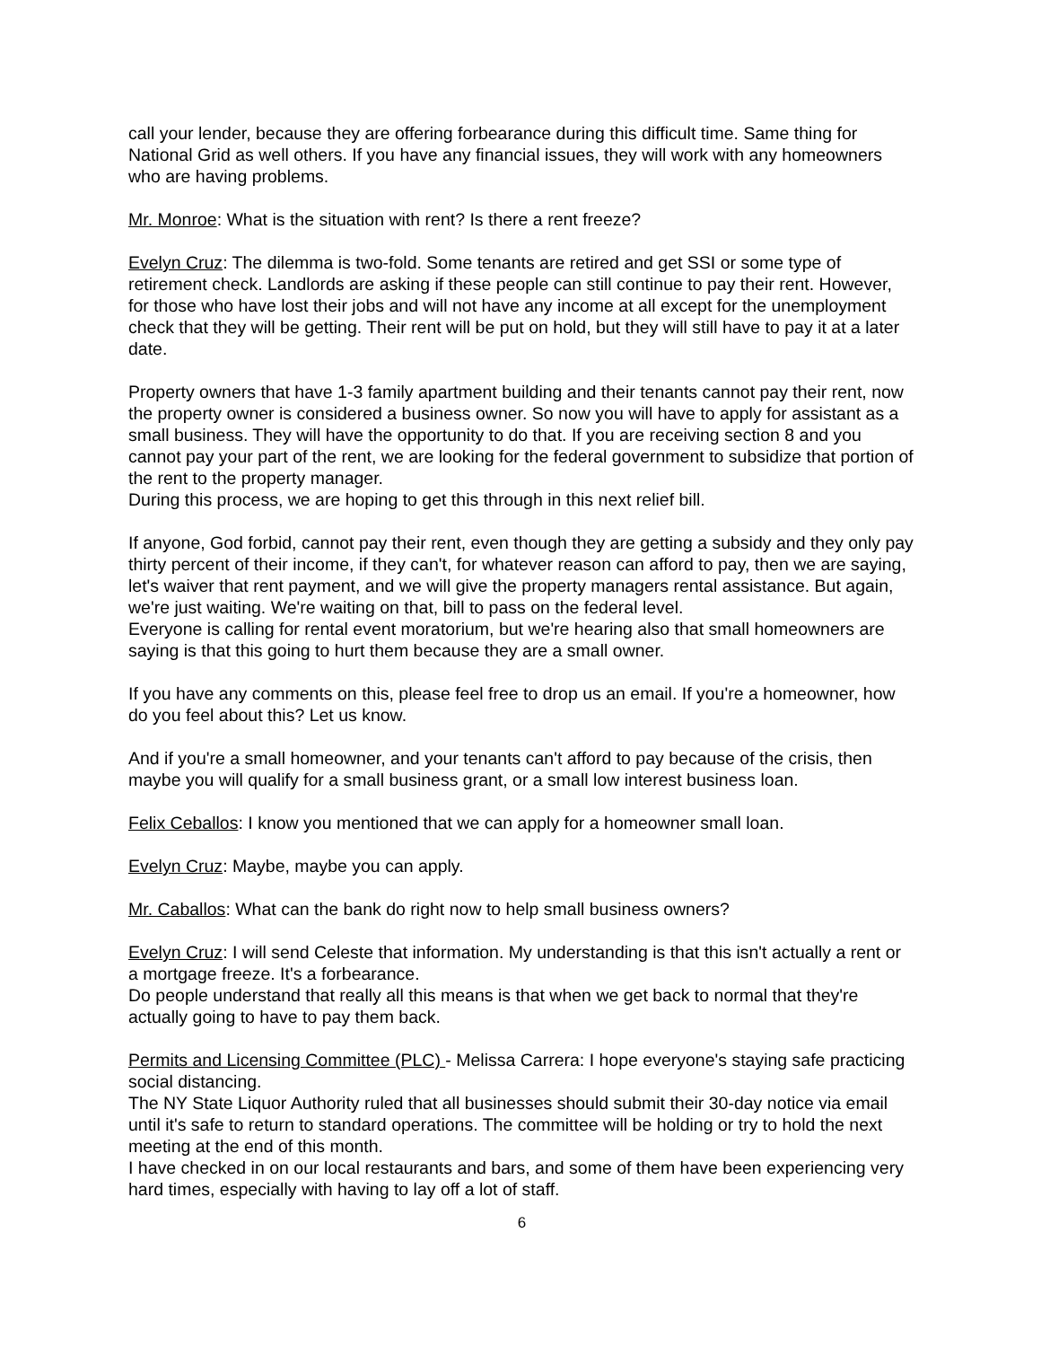call your lender, because they are offering forbearance during this difficult time. Same thing for National Grid as well others. If you have any financial issues, they will work with any homeowners who are having problems.
Mr. Monroe: What is the situation with rent? Is there a rent freeze?
Evelyn Cruz: The dilemma is two-fold. Some tenants are retired and get SSI or some type of retirement check. Landlords are asking if these people can still continue to pay their rent. However, for those who have lost their jobs and will not have any income at all except for the unemployment check that they will be getting. Their rent will be put on hold, but they will still have to pay it at a later date.
Property owners that have 1-3 family apartment building and their tenants cannot pay their rent, now the property owner is considered a business owner. So now you will have to apply for assistant as a small business. They will have the opportunity to do that. If you are receiving section 8 and you cannot pay your part of the rent, we are looking for the federal government to subsidize that portion of the rent to the property manager.
During this process, we are hoping to get this through in this next relief bill.
If anyone, God forbid, cannot pay their rent, even though they are getting a subsidy and they only pay thirty percent of their income, if they can't, for whatever reason can afford to pay, then we are saying, let's waiver that rent payment, and we will give the property managers rental assistance. But again, we're just waiting. We're waiting on that, bill to pass on the federal level.
Everyone is calling for rental event moratorium, but we're hearing also that small homeowners are saying is that this going to hurt them because they are a small owner.
If you have any comments on this, please feel free to drop us an email. If you're a homeowner, how do you feel about this? Let us know.
And if you're a small homeowner, and your tenants can't afford to pay because of the crisis, then maybe you will qualify for a small business grant, or a small low interest business loan.
Felix Ceballos: I know you mentioned that we can apply for a homeowner small loan.
Evelyn Cruz: Maybe, maybe you can apply.
Mr. Caballos: What can the bank do right now to help small business owners?
Evelyn Cruz: I will send Celeste that information. My understanding is that this isn't actually a rent or a mortgage freeze. It's a forbearance.
Do people understand that really all this means is that when we get back to normal that they're actually going to have to pay them back.
Permits and Licensing Committee (PLC) - Melissa Carrera: I hope everyone's staying safe practicing social distancing.
The NY State Liquor Authority ruled that all businesses should submit their 30-day notice via email until it's safe to return to standard operations. The committee will be holding or try to hold the next meeting at the end of this month.
I have checked in on our local restaurants and bars, and some of them have been experiencing very hard times, especially with having to lay off a lot of staff.
6